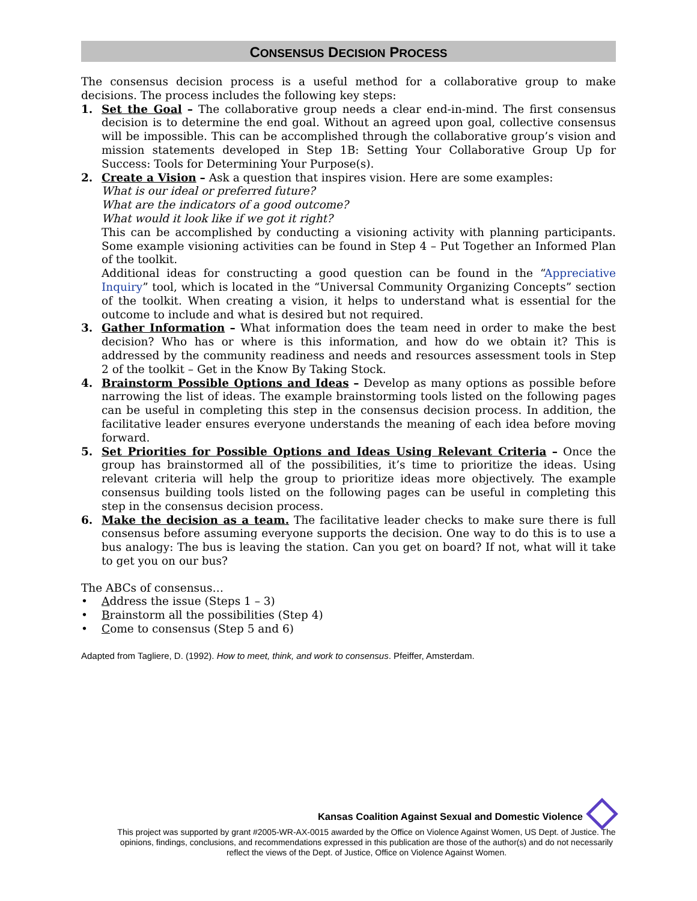CONSENSUS DECISION PROCESS
The consensus decision process is a useful method for a collaborative group to make decisions. The process includes the following key steps:
1. Set the Goal – The collaborative group needs a clear end-in-mind. The first consensus decision is to determine the end goal. Without an agreed upon goal, collective consensus will be impossible. This can be accomplished through the collaborative group’s vision and mission statements developed in Step 1B: Setting Your Collaborative Group Up for Success: Tools for Determining Your Purpose(s).
2. Create a Vision – Ask a question that inspires vision. Here are some examples:
What is our ideal or preferred future?
What are the indicators of a good outcome?
What would it look like if we got it right?
This can be accomplished by conducting a visioning activity with planning participants. Some example visioning activities can be found in Step 4 – Put Together an Informed Plan of the toolkit.
Additional ideas for constructing a good question can be found in the “Appreciative Inquiry” tool, which is located in the “Universal Community Organizing Concepts” section of the toolkit. When creating a vision, it helps to understand what is essential for the outcome to include and what is desired but not required.
3. Gather Information – What information does the team need in order to make the best decision? Who has or where is this information, and how do we obtain it? This is addressed by the community readiness and needs and resources assessment tools in Step 2 of the toolkit – Get in the Know By Taking Stock.
4. Brainstorm Possible Options and Ideas – Develop as many options as possible before narrowing the list of ideas. The example brainstorming tools listed on the following pages can be useful in completing this step in the consensus decision process. In addition, the facilitative leader ensures everyone understands the meaning of each idea before moving forward.
5. Set Priorities for Possible Options and Ideas Using Relevant Criteria – Once the group has brainstormed all of the possibilities, it’s time to prioritize the ideas. Using relevant criteria will help the group to prioritize ideas more objectively. The example consensus building tools listed on the following pages can be useful in completing this step in the consensus decision process.
6. Make the decision as a team. The facilitative leader checks to make sure there is full consensus before assuming everyone supports the decision. One way to do this is to use a bus analogy: The bus is leaving the station. Can you get on board? If not, what will it take to get you on our bus?
The ABCs of consensus…
• Address the issue (Steps 1 – 3)
• Brainstorm all the possibilities (Step 4)
• Come to consensus (Step 5 and 6)
Adapted from Tagliere, D. (1992). How to meet, think, and work to consensus. Pfeiffer, Amsterdam.
Kansas Coalition Against Sexual and Domestic Violence
This project was supported by grant #2005-WR-AX-0015 awarded by the Office on Violence Against Women, US Dept. of Justice. The opinions, findings, conclusions, and recommendations expressed in this publication are those of the author(s) and do not necessarily reflect the views of the Dept. of Justice, Office on Violence Against Women.